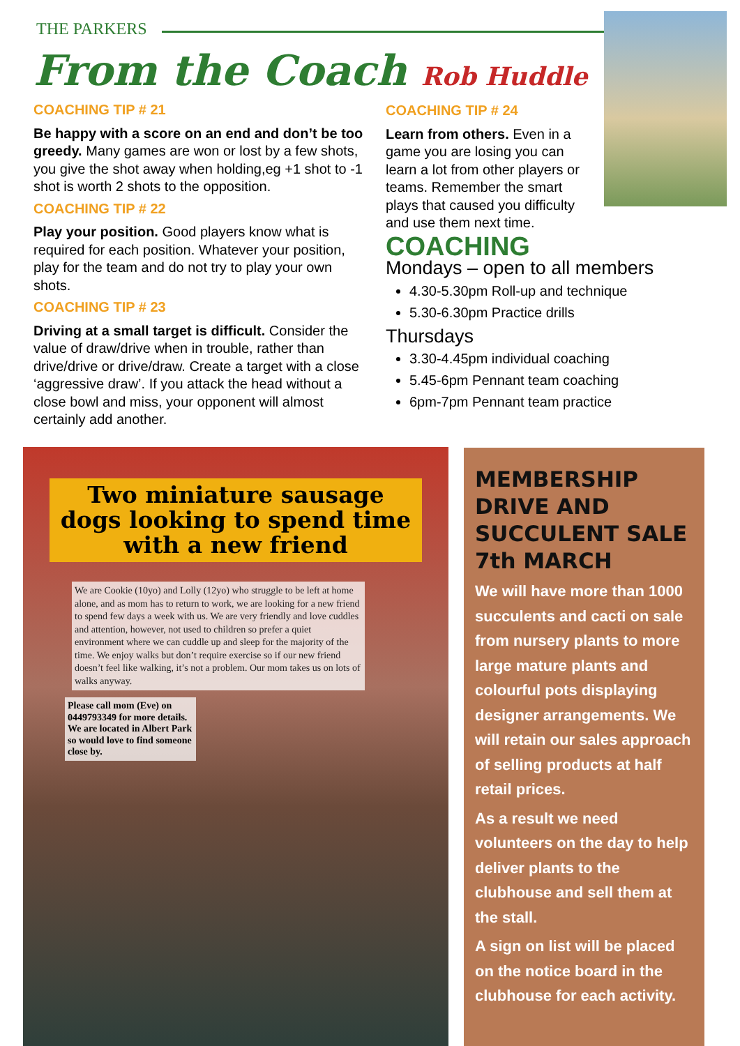THE PARKERS
From the Coach Rob Huddle
COACHING TIP # 21
Be happy with a score on an end and don’t be too greedy. Many games are won or lost by a few shots, you give the shot away when holding,eg +1 shot to -1 shot is worth 2 shots to the opposition.
COACHING TIP # 22
Play your position. Good players know what is required for each position. Whatever your position, play for the team and do not try to play your own shots.
COACHING TIP # 23
Driving at a small target is difficult. Consider the value of draw/drive when in trouble, rather than drive/drive or drive/draw. Create a target with a close ‘aggressive draw’. If you attack the head without a close bowl and miss, your opponent will almost certainly add another.
COACHING TIP # 24
Learn from others. Even in a game you are losing you can learn a lot from other players or teams. Remember the smart plays that caused you difficulty and use them next time.
COACHING
Mondays – open to all members
4.30-5.30pm Roll-up and technique
5.30-6.30pm Practice drills
Thursdays
3.30-4.45pm individual coaching
5.45-6pm Pennant team coaching
6pm-7pm Pennant team practice
Two miniature sausage dogs looking to spend time with a new friend
We are Cookie (10yo) and Lolly (12yo) who struggle to be left at home alone, and as mom has to return to work, we are looking for a new friend to spend few days a week with us. We are very friendly and love cuddles and attention, however, not used to children so prefer a quiet environment where we can cuddle up and sleep for the majority of the time. We enjoy walks but don’t require exercise so if our new friend doesn’t feel like walking, it’s not a problem. Our mom takes us on lots of walks anyway.
Please call mom (Eve) on 0449793349 for more details. We are located in Albert Park so would love to find someone close by.
MEMBERSHIP DRIVE AND SUCCULENT SALE 7th MARCH
We will have more than 1000 succulents and cacti on sale from nursery plants to more large mature plants and colourful pots displaying designer arrangements. We will retain our sales approach of selling products at half retail prices.
As a result we need volunteers on the day to help deliver plants to the clubhouse and sell them at the stall.
A sign on list will be placed on the notice board in the clubhouse for each activity.